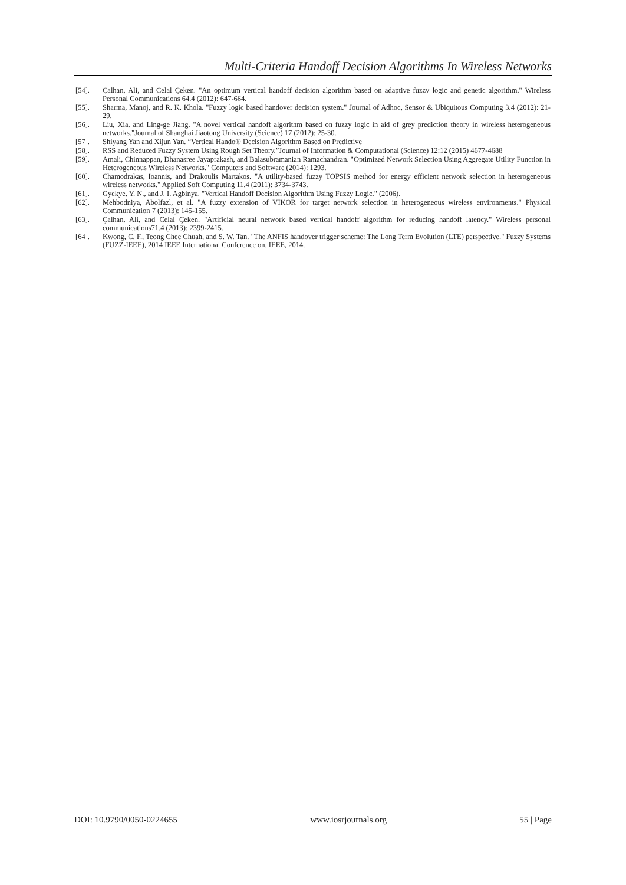Multi-Criteria Handoff Decision Algorithms In Wireless Networks
[54]. Çalhan, Ali, and Celal Çeken. "An optimum vertical handoff decision algorithm based on adaptive fuzzy logic and genetic algorithm." Wireless Personal Communications 64.4 (2012): 647-664.
[55]. Sharma, Manoj, and R. K. Khola. "Fuzzy logic based handover decision system." Journal of Adhoc, Sensor & Ubiquitous Computing 3.4 (2012): 21-29.
[56]. Liu, Xia, and Ling-ge Jiang. "A novel vertical handoff algorithm based on fuzzy logic in aid of grey prediction theory in wireless heterogeneous networks."Journal of Shanghai Jiaotong University (Science) 17 (2012): 25-30.
[57]. Shiyang Yan and Xijun Yan. “Vertical Hando® Decision Algorithm Based on Predictive
[58]. RSS and Reduced Fuzzy System Using Rough Set Theory.”Journal of Information & Computational (Science) 12:12 (2015) 4677-4688
[59]. Amali, Chinnappan, Dhanasree Jayaprakash, and Balasubramanian Ramachandran. "Optimized Network Selection Using Aggregate Utility Function in Heterogeneous Wireless Networks." Computers and Software (2014): 1293.
[60]. Chamodrakas, Ioannis, and Drakoulis Martakos. "A utility-based fuzzy TOPSIS method for energy efficient network selection in heterogeneous wireless networks." Applied Soft Computing 11.4 (2011): 3734-3743.
[61]. Gyekye, Y. N., and J. I. Agbinya. "Vertical Handoff Decision Algorithm Using Fuzzy Logic." (2006).
[62]. Mehbodniya, Abolfazl, et al. "A fuzzy extension of VIKOR for target network selection in heterogeneous wireless environments." Physical Communication 7 (2013): 145-155.
[63]. Çalhan, Ali, and Celal Çeken. "Artificial neural network based vertical handoff algorithm for reducing handoff latency." Wireless personal communications71.4 (2013): 2399-2415.
[64]. Kwong, C. F., Teong Chee Chuah, and S. W. Tan. "The ANFIS handover trigger scheme: The Long Term Evolution (LTE) perspective." Fuzzy Systems (FUZZ-IEEE), 2014 IEEE International Conference on. IEEE, 2014.
DOI: 10.9790/0050-0224655 www.iosrjournals.org 55 | Page